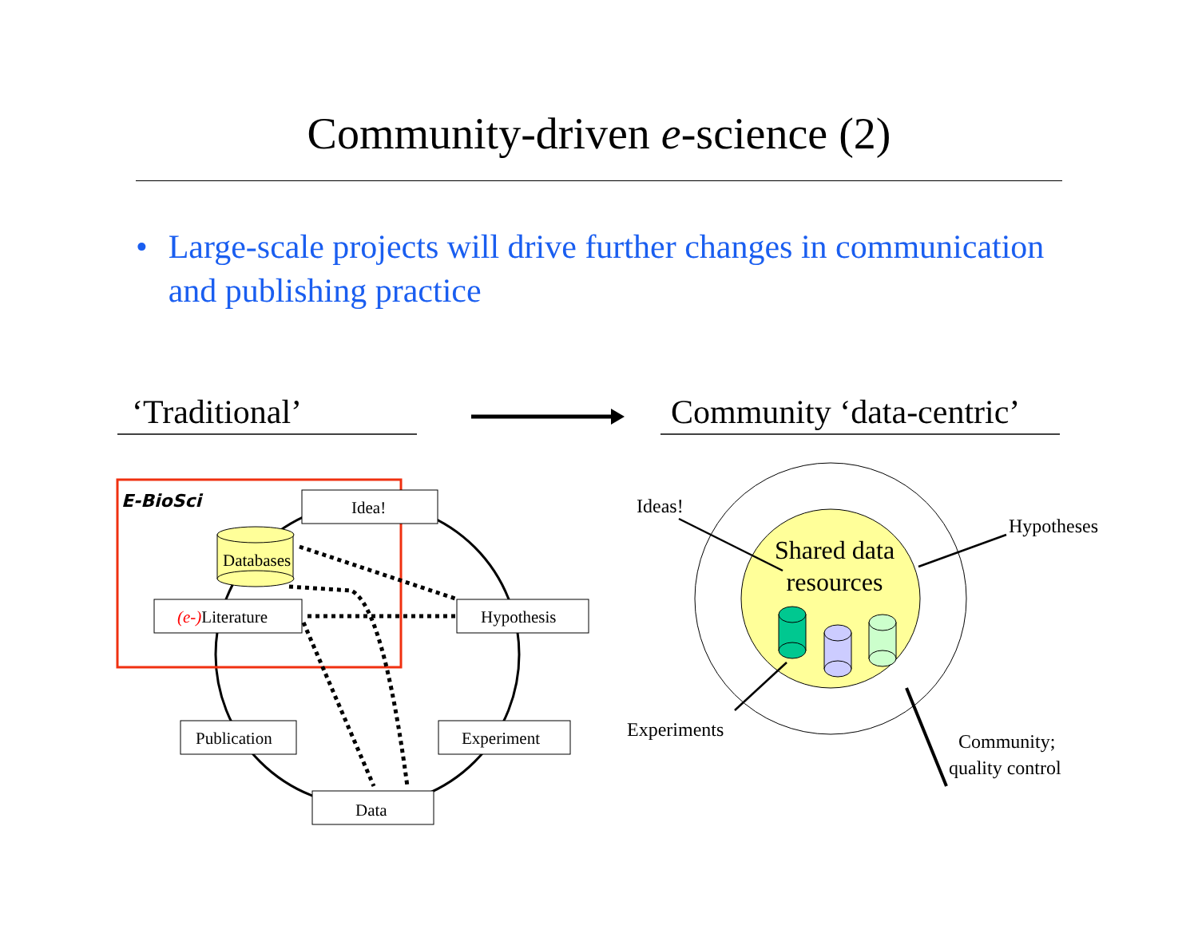Community-driven e-science (2)
• Large-scale projects will drive further changes in communication and publishing practice
‘Traditional’
Community ‘data-centric’
E-BioSci
Idea!
(e-)Literature
Hypothesis
Publication
Experiment
Data
Databases
Shared data
resources
Ideas!
Hypotheses
Experiments
Community;
quality control